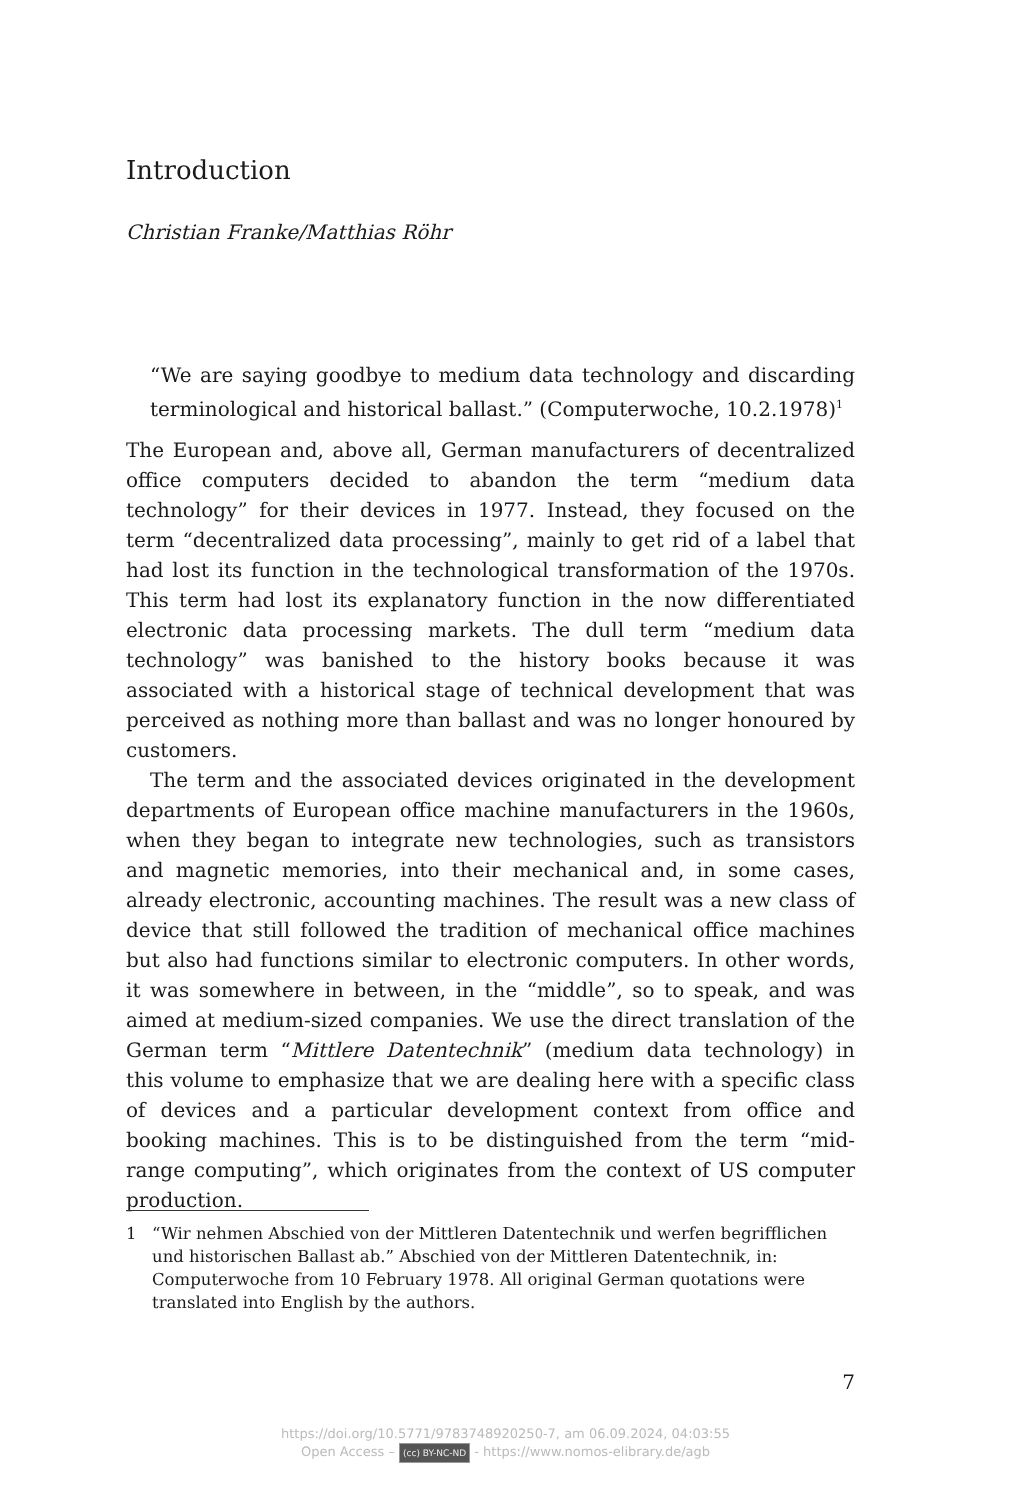Introduction
Christian Franke/Matthias Röhr
“We are saying goodbye to medium data technology and discarding terminological and historical ballast.” (Computerwoche, 10.2.1978)<sup>1</sup>
The European and, above all, German manufacturers of decentralized office computers decided to abandon the term “medium data technology” for their devices in 1977. Instead, they focused on the term “decentralized data processing”, mainly to get rid of a label that had lost its function in the technological transformation of the 1970s. This term had lost its explanatory function in the now differentiated electronic data processing markets. The dull term “medium data technology” was banished to the history books because it was associated with a historical stage of technical development that was perceived as nothing more than ballast and was no longer honoured by customers.
The term and the associated devices originated in the development departments of European office machine manufacturers in the 1960s, when they began to integrate new technologies, such as transistors and magnetic memories, into their mechanical and, in some cases, already electronic, accounting machines. The result was a new class of device that still followed the tradition of mechanical office machines but also had functions similar to electronic computers. In other words, it was somewhere in between, in the “middle”, so to speak, and was aimed at medium-sized companies. We use the direct translation of the German term “Mittlere Datentechnik” (medium data technology) in this volume to emphasize that we are dealing here with a specific class of devices and a particular development context from office and booking machines. This is to be distinguished from the term “mid-range computing”, which originates from the context of US computer production.
1 “Wir nehmen Abschied von der Mittleren Datentechnik und werfen begrifflichen und historischen Ballast ab.” Abschied von der Mittleren Datentechnik, in: Computerwoche from 10 February 1978. All original German quotations were translated into English by the authors.
7
https://doi.org/10.5771/9783748920250-7, am 06.09.2024, 04:03:55
Open Access – (cc) BY-NC-ND - https://www.nomos-elibrary.de/agb